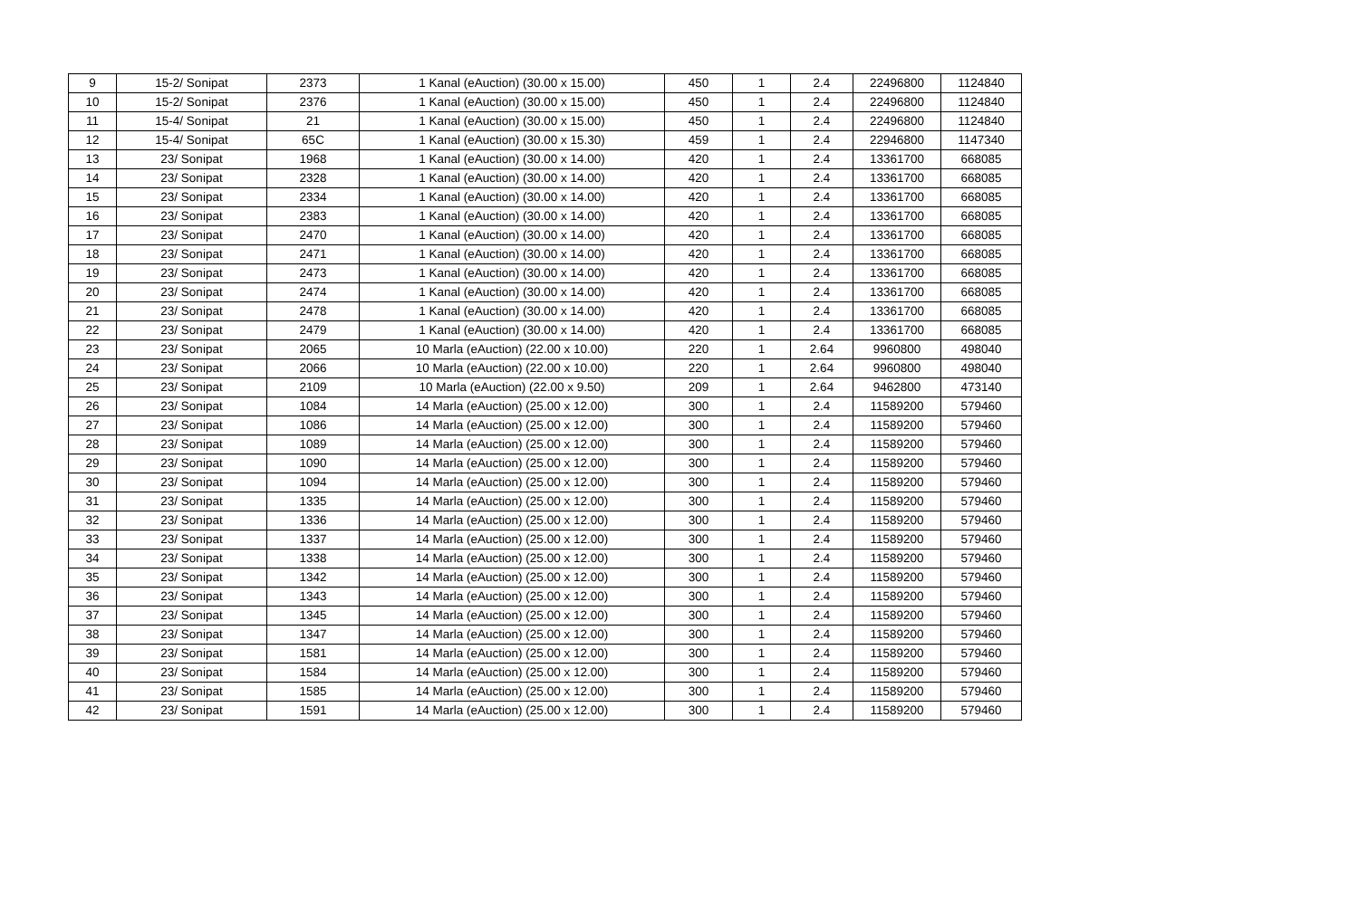| 9 | 15-2/ Sonipat | 2373 | 1 Kanal (eAuction) (30.00 x 15.00) | 450 | 1 | 2.4 | 22496800 | 1124840 |
| 10 | 15-2/ Sonipat | 2376 | 1 Kanal (eAuction) (30.00 x 15.00) | 450 | 1 | 2.4 | 22496800 | 1124840 |
| 11 | 15-4/ Sonipat | 21 | 1 Kanal (eAuction) (30.00 x 15.00) | 450 | 1 | 2.4 | 22496800 | 1124840 |
| 12 | 15-4/ Sonipat | 65C | 1 Kanal (eAuction) (30.00 x 15.30) | 459 | 1 | 2.4 | 22946800 | 1147340 |
| 13 | 23/ Sonipat | 1968 | 1 Kanal (eAuction) (30.00 x 14.00) | 420 | 1 | 2.4 | 13361700 | 668085 |
| 14 | 23/ Sonipat | 2328 | 1 Kanal (eAuction) (30.00 x 14.00) | 420 | 1 | 2.4 | 13361700 | 668085 |
| 15 | 23/ Sonipat | 2334 | 1 Kanal (eAuction) (30.00 x 14.00) | 420 | 1 | 2.4 | 13361700 | 668085 |
| 16 | 23/ Sonipat | 2383 | 1 Kanal (eAuction) (30.00 x 14.00) | 420 | 1 | 2.4 | 13361700 | 668085 |
| 17 | 23/ Sonipat | 2470 | 1 Kanal (eAuction) (30.00 x 14.00) | 420 | 1 | 2.4 | 13361700 | 668085 |
| 18 | 23/ Sonipat | 2471 | 1 Kanal (eAuction) (30.00 x 14.00) | 420 | 1 | 2.4 | 13361700 | 668085 |
| 19 | 23/ Sonipat | 2473 | 1 Kanal (eAuction) (30.00 x 14.00) | 420 | 1 | 2.4 | 13361700 | 668085 |
| 20 | 23/ Sonipat | 2474 | 1 Kanal (eAuction) (30.00 x 14.00) | 420 | 1 | 2.4 | 13361700 | 668085 |
| 21 | 23/ Sonipat | 2478 | 1 Kanal (eAuction) (30.00 x 14.00) | 420 | 1 | 2.4 | 13361700 | 668085 |
| 22 | 23/ Sonipat | 2479 | 1 Kanal (eAuction) (30.00 x 14.00) | 420 | 1 | 2.4 | 13361700 | 668085 |
| 23 | 23/ Sonipat | 2065 | 10 Marla (eAuction) (22.00 x 10.00) | 220 | 1 | 2.64 | 9960800 | 498040 |
| 24 | 23/ Sonipat | 2066 | 10 Marla (eAuction) (22.00 x 10.00) | 220 | 1 | 2.64 | 9960800 | 498040 |
| 25 | 23/ Sonipat | 2109 | 10 Marla (eAuction) (22.00 x 9.50) | 209 | 1 | 2.64 | 9462800 | 473140 |
| 26 | 23/ Sonipat | 1084 | 14 Marla (eAuction) (25.00 x 12.00) | 300 | 1 | 2.4 | 11589200 | 579460 |
| 27 | 23/ Sonipat | 1086 | 14 Marla (eAuction) (25.00 x 12.00) | 300 | 1 | 2.4 | 11589200 | 579460 |
| 28 | 23/ Sonipat | 1089 | 14 Marla (eAuction) (25.00 x 12.00) | 300 | 1 | 2.4 | 11589200 | 579460 |
| 29 | 23/ Sonipat | 1090 | 14 Marla (eAuction) (25.00 x 12.00) | 300 | 1 | 2.4 | 11589200 | 579460 |
| 30 | 23/ Sonipat | 1094 | 14 Marla (eAuction) (25.00 x 12.00) | 300 | 1 | 2.4 | 11589200 | 579460 |
| 31 | 23/ Sonipat | 1335 | 14 Marla (eAuction) (25.00 x 12.00) | 300 | 1 | 2.4 | 11589200 | 579460 |
| 32 | 23/ Sonipat | 1336 | 14 Marla (eAuction) (25.00 x 12.00) | 300 | 1 | 2.4 | 11589200 | 579460 |
| 33 | 23/ Sonipat | 1337 | 14 Marla (eAuction) (25.00 x 12.00) | 300 | 1 | 2.4 | 11589200 | 579460 |
| 34 | 23/ Sonipat | 1338 | 14 Marla (eAuction) (25.00 x 12.00) | 300 | 1 | 2.4 | 11589200 | 579460 |
| 35 | 23/ Sonipat | 1342 | 14 Marla (eAuction) (25.00 x 12.00) | 300 | 1 | 2.4 | 11589200 | 579460 |
| 36 | 23/ Sonipat | 1343 | 14 Marla (eAuction) (25.00 x 12.00) | 300 | 1 | 2.4 | 11589200 | 579460 |
| 37 | 23/ Sonipat | 1345 | 14 Marla (eAuction) (25.00 x 12.00) | 300 | 1 | 2.4 | 11589200 | 579460 |
| 38 | 23/ Sonipat | 1347 | 14 Marla (eAuction) (25.00 x 12.00) | 300 | 1 | 2.4 | 11589200 | 579460 |
| 39 | 23/ Sonipat | 1581 | 14 Marla (eAuction) (25.00 x 12.00) | 300 | 1 | 2.4 | 11589200 | 579460 |
| 40 | 23/ Sonipat | 1584 | 14 Marla (eAuction) (25.00 x 12.00) | 300 | 1 | 2.4 | 11589200 | 579460 |
| 41 | 23/ Sonipat | 1585 | 14 Marla (eAuction) (25.00 x 12.00) | 300 | 1 | 2.4 | 11589200 | 579460 |
| 42 | 23/ Sonipat | 1591 | 14 Marla (eAuction) (25.00 x 12.00) | 300 | 1 | 2.4 | 11589200 | 579460 |